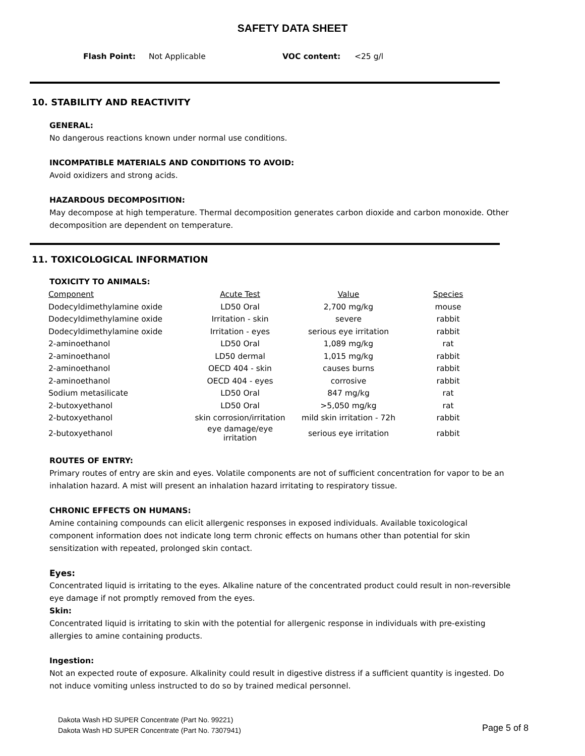SAFETY DATA SHEET
Flash Point: Not Applicable VOC content: <25 g/l
10. STABILITY AND REACTIVITY
GENERAL:
No dangerous reactions known under normal use conditions.
INCOMPATIBLE MATERIALS AND CONDITIONS TO AVOID:
Avoid oxidizers and strong acids.
HAZARDOUS DECOMPOSITION:
May decompose at high temperature. Thermal decomposition generates carbon dioxide and carbon monoxide. Other decomposition are dependent on temperature.
11. TOXICOLOGICAL INFORMATION
TOXICITY TO ANIMALS:
| Component | Acute Test | Value | Species |
| Dodecyldimethylamine oxide | LD50 Oral | 2,700 mg/kg | mouse |
| Dodecyldimethylamine oxide | Irritation - skin | severe | rabbit |
| Dodecyldimethylamine oxide | Irritation - eyes | serious eye irritation | rabbit |
| 2-aminoethanol | LD50 Oral | 1,089 mg/kg | rat |
| 2-aminoethanol | LD50 dermal | 1,015 mg/kg | rabbit |
| 2-aminoethanol | OECD 404 - skin | causes burns | rabbit |
| 2-aminoethanol | OECD 404 - eyes | corrosive | rabbit |
| Sodium metasilicate | LD50 Oral | 847 mg/kg | rat |
| 2-butoxyethanol | LD50 Oral | >5,050 mg/kg | rat |
| 2-butoxyethanol | skin corrosion/irritation | mild skin irritation - 72h | rabbit |
| 2-butoxyethanol | eye damage/eye irritation | serious eye irritation | rabbit |
ROUTES OF ENTRY:
Primary routes of entry are skin and eyes. Volatile components are not of sufficient concentration for vapor to be an inhalation hazard. A mist will present an inhalation hazard irritating to respiratory tissue.
CHRONIC EFFECTS ON HUMANS:
Amine containing compounds can elicit allergenic responses in exposed individuals. Available toxicological component information does not indicate long term chronic effects on humans other than potential for skin sensitization with repeated, prolonged skin contact.
Eyes:
Concentrated liquid is irritating to the eyes. Alkaline nature of the concentrated product could result in non-reversible eye damage if not promptly removed from the eyes.
Skin:
Concentrated liquid is irritating to skin with the potential for allergenic response in individuals with pre-existing allergies to amine containing products.
Ingestion:
Not an expected route of exposure. Alkalinity could result in digestive distress if a sufficient quantity is ingested. Do not induce vomiting unless instructed to do so by trained medical personnel.
Dakota Wash HD SUPER Concentrate (Part No. 99221)
Dakota Wash HD SUPER Concentrate (Part No. 7307941)
Page 5 of 8